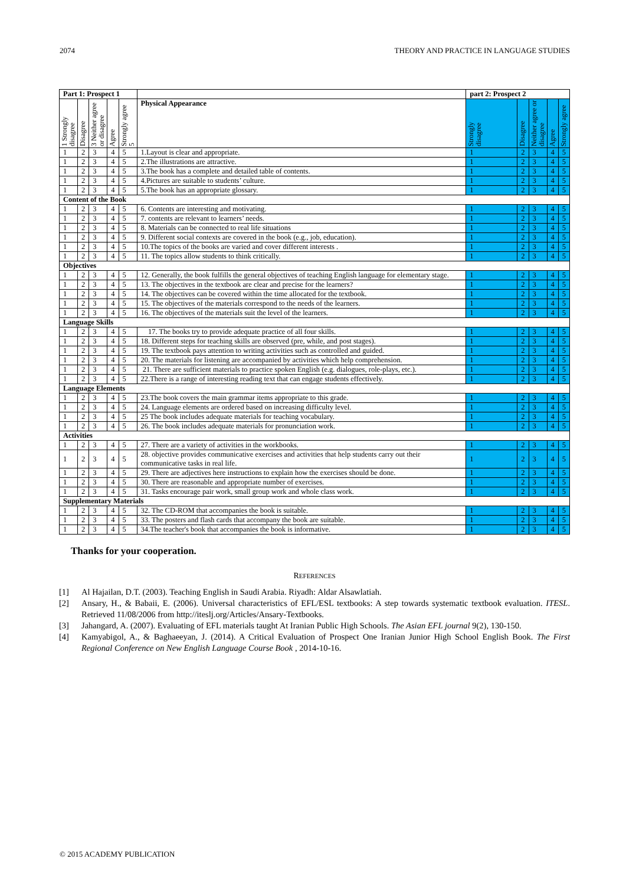2074 THEORY AND PRACTICE IN LANGUAGE STUDIES
| Part 1: Prospect 1 | | | | | | part 2: Prospect 2 | | | | |
| --- | --- | --- | --- | --- | --- | --- | --- | --- | --- | --- |
| 1 Strongly disagree | Disagree | 3 Neither agree or disagree | Agree | Strongly agree 5 | Physical Appearance | Strongly disagree | Disagree | Neither agree or disagree | Agree | Strongly agree |
| 1 | 2 | 3 | 4 | 5 | 1.Layout is clear and appropriate. | 1 | 2 | 3 | 4 | 5 |
| 1 | 2 | 3 | 4 | 5 | 2.The illustrations are attractive. | 1 | 2 | 3 | 4 | 5 |
| 1 | 2 | 3 | 4 | 5 | 3.The book has a complete and detailed table of contents. | 1 | 2 | 3 | 4 | 5 |
| 1 | 2 | 3 | 4 | 5 | 4.Pictures are suitable to students’ culture. | 1 | 2 | 3 | 4 | 5 |
| 1 | 2 | 3 | 4 | 5 | 5.The book has an appropriate glossary. | 1 | 2 | 3 | 4 | 5 |
| Content of the Book | | | | | | | | | | |
| 1 | 2 | 3 | 4 | 5 | 6. Contents are interesting and motivating. | 1 | 2 | 3 | 4 | 5 |
| 1 | 2 | 3 | 4 | 5 | 7. contents are relevant to learners’ needs. | 1 | 2 | 3 | 4 | 5 |
| 1 | 2 | 3 | 4 | 5 | 8. Materials can be connected to real life situations | 1 | 2 | 3 | 4 | 5 |
| 1 | 2 | 3 | 4 | 5 | 9. Different social contexts are covered in the book (e.g., job, education). | 1 | 2 | 3 | 4 | 5 |
| 1 | 2 | 3 | 4 | 5 | 10.The topics of the books are varied and cover different interests . | 1 | 2 | 3 | 4 | 5 |
| 1 | 2 | 3 | 4 | 5 | 11. The topics allow students to think critically. | 1 | 2 | 3 | 4 | 5 |
| Objectives | | | | | | | | | | |
| 1 | 2 | 3 | 4 | 5 | 12. Generally, the book fulfills the general objectives of teaching English language for elementary stage. | 1 | 2 | 3 | 4 | 5 |
| 1 | 2 | 3 | 4 | 5 | 13. The objectives in the textbook are clear and precise for the learners? | 1 | 2 | 3 | 4 | 5 |
| 1 | 2 | 3 | 4 | 5 | 14. The objectives can be covered within the time allocated for the textbook. | 1 | 2 | 3 | 4 | 5 |
| 1 | 2 | 3 | 4 | 5 | 15. The objectives of the materials correspond to the needs of the learners. | 1 | 2 | 3 | 4 | 5 |
| 1 | 2 | 3 | 4 | 5 | 16. The objectives of the materials suit the level of the learners. | 1 | 2 | 3 | 4 | 5 |
| Language Skills | | | | | | | | | | |
| 1 | 2 | 3 | 4 | 5 | 17. The books try to provide adequate practice of all four skills. | 1 | 2 | 3 | 4 | 5 |
| 1 | 2 | 3 | 4 | 5 | 18. Different steps for teaching skills are observed (pre, while, and post stages). | 1 | 2 | 3 | 4 | 5 |
| 1 | 2 | 3 | 4 | 5 | 19. The textbook pays attention to writing activities such as controlled and guided. | 1 | 2 | 3 | 4 | 5 |
| 1 | 2 | 3 | 4 | 5 | 20. The materials for listening are accompanied by activities which help comprehension. | 1 | 2 | 3 | 4 | 5 |
| 1 | 2 | 3 | 4 | 5 | 21. There are sufficient materials to practice spoken English (e.g. dialogues, role-plays, etc.). | 1 | 2 | 3 | 4 | 5 |
| 1 | 2 | 3 | 4 | 5 | 22.There is a range of interesting reading text that can engage students effectively. | 1 | 2 | 3 | 4 | 5 |
| Language Elements | | | | | | | | | | |
| 1 | 2 | 3 | 4 | 5 | 23.The book covers the main grammar items appropriate to this grade. | 1 | 2 | 3 | 4 | 5 |
| 1 | 2 | 3 | 4 | 5 | 24. Language elements are ordered based on increasing difficulty level. | 1 | 2 | 3 | 4 | 5 |
| 1 | 2 | 3 | 4 | 5 | 25 The book includes adequate materials for teaching vocabulary. | 1 | 2 | 3 | 4 | 5 |
| 1 | 2 | 3 | 4 | 5 | 26. The book includes adequate materials for pronunciation work. | 1 | 2 | 3 | 4 | 5 |
| Activities | | | | | | | | | | |
| 1 | 2 | 3 | 4 | 5 | 27. There are a variety of activities in the workbooks. | 1 | 2 | 3 | 4 | 5 |
| 1 | 2 | 3 | 4 | 5 | 28. objective provides communicative exercises and activities that help students carry out their communicative tasks in real life. | 1 | 2 | 3 | 4 | 5 |
| 1 | 2 | 3 | 4 | 5 | 29. There are adjectives here instructions to explain how the exercises should be done. | 1 | 2 | 3 | 4 | 5 |
| 1 | 2 | 3 | 4 | 5 | 30. There are reasonable and appropriate number of exercises. | 1 | 2 | 3 | 4 | 5 |
| 1 | 2 | 3 | 4 | 5 | 31. Tasks encourage pair work, small group work and whole class work. | 1 | 2 | 3 | 4 | 5 |
| Supplementary Materials | | | | | | | | | | |
| 1 | 2 | 3 | 4 | 5 | 32. The CD-ROM that accompanies the book is suitable. | 1 | 2 | 3 | 4 | 5 |
| 1 | 2 | 3 | 4 | 5 | 33. The posters and flash cards that accompany the book are suitable. | 1 | 2 | 3 | 4 | 5 |
| 1 | 2 | 3 | 4 | 5 | 34.The teacher's book that accompanies the book is informative. | 1 | 2 | 3 | 4 | 5 |
Thanks for your cooperation.
REFERENCES
[1] Al Hajailan, D.T. (2003). Teaching English in Saudi Arabia. Riyadh: Aldar Alsawlatiah.
[2] Ansary, H., & Babaii, E. (2006). Universal characteristics of EFL/ESL textbooks: A step towards systematic textbook evaluation. ITESL. Retrieved 11/08/2006 from http://iteslj.org/Articles/Ansary-Textbooks.
[3] Jahangard, A. (2007). Evaluating of EFL materials taught At Iranian Public High Schools. The Asian EFL journal 9(2), 130-150.
[4] Kamyabigol, A., & Baghaeeyan, J. (2014). A Critical Evaluation of Prospect One Iranian Junior High School English Book. The First Regional Conference on New English Language Course Book , 2014-10-16.
© 2015 ACADEMY PUBLICATION